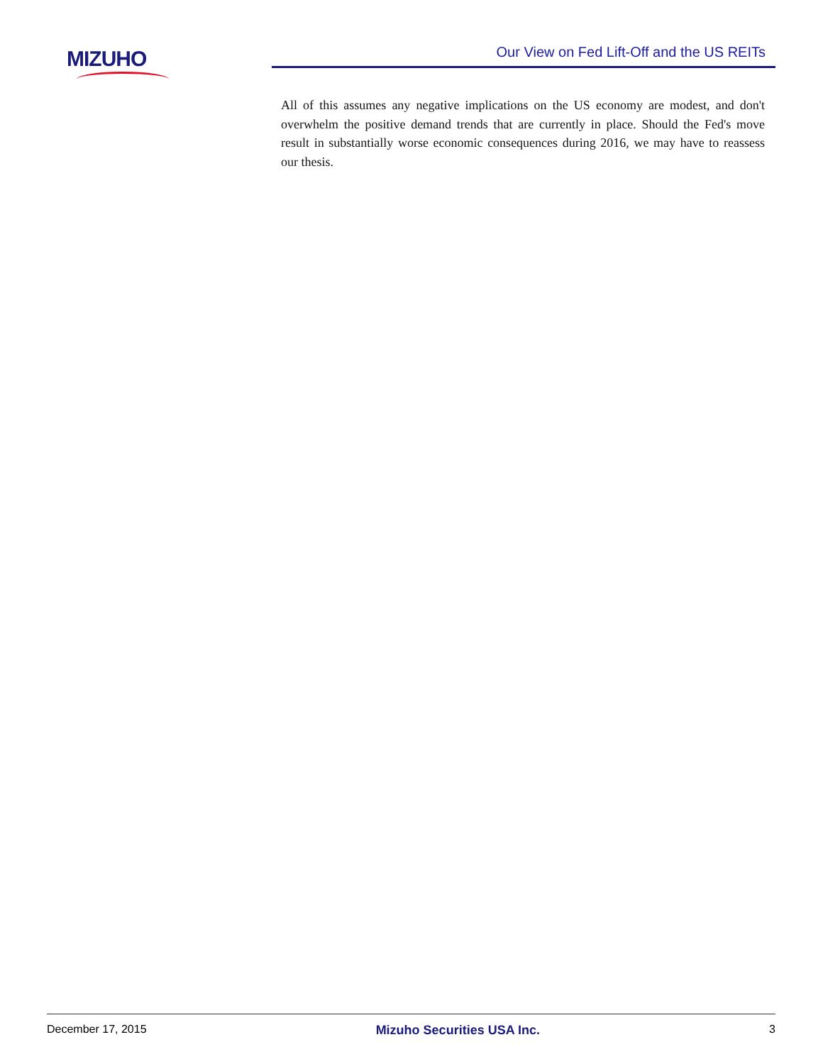MIZUHO
Our View on Fed Lift-Off and the US REITs
All of this assumes any negative implications on the US economy are modest, and don't overwhelm the positive demand trends that are currently in place. Should the Fed's move result in substantially worse economic consequences during 2016, we may have to reassess our thesis.
December 17, 2015 Mizuho Securities USA Inc. 3